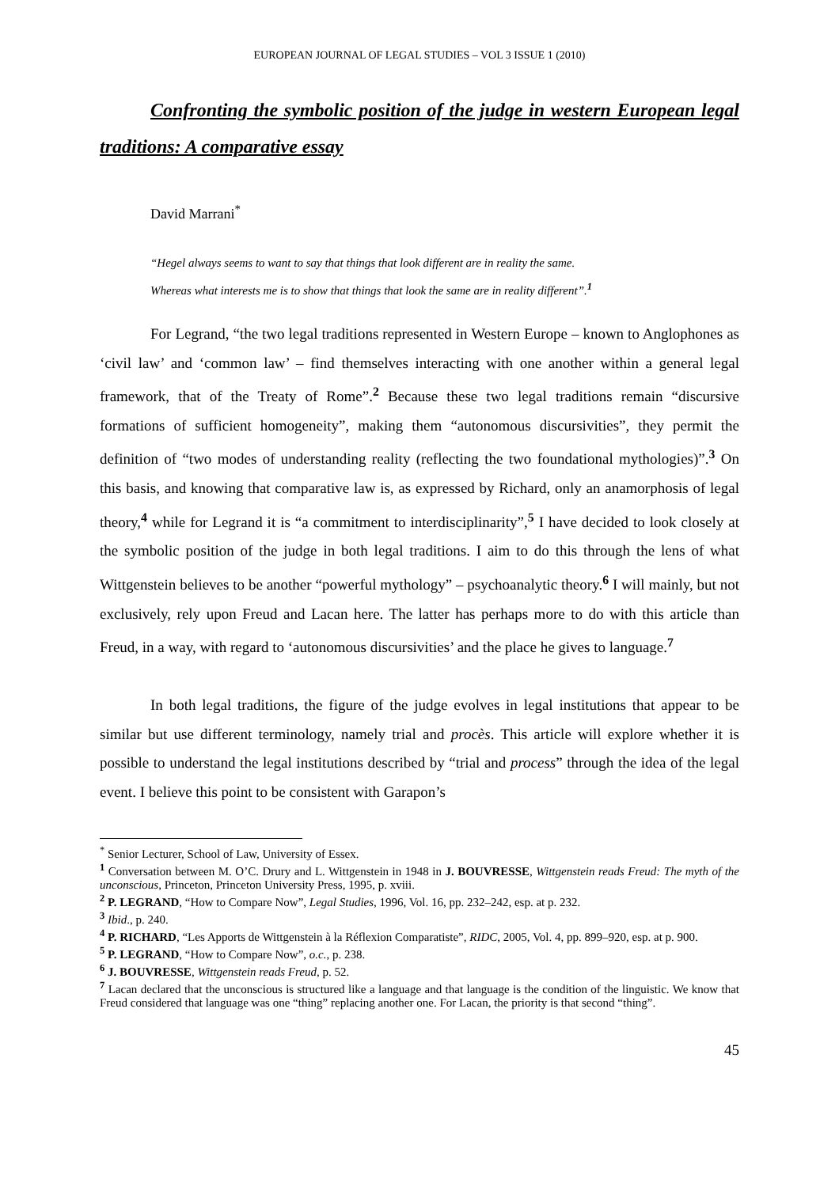EUROPEAN JOURNAL OF LEGAL STUDIES – VOL 3 ISSUE 1 (2010)
Confronting the symbolic position of the judge in western European legal traditions: A comparative essay
David Marrani<sup>*</sup>
“Hegel always seems to want to say that things that look different are in reality the same.
Whereas what interests me is to show that things that look the same are in reality different”.<sup>1</sup>
For Legrand, “the two legal traditions represented in Western Europe – known to Anglophones as ‘civil law’ and ‘common law’ – find themselves interacting with one another within a general legal framework, that of the Treaty of Rome”.<sup>2</sup> Because these two legal traditions remain “discursive formations of sufficient homogeneity”, making them “autonomous discursivities”, they permit the definition of “two modes of understanding reality (reflecting the two foundational mythologies)”.<sup>3</sup> On this basis, and knowing that comparative law is, as expressed by Richard, only an anamorphosis of legal theory,<sup>4</sup> while for Legrand it is “a commitment to interdisciplinarity”,<sup>5</sup> I have decided to look closely at the symbolic position of the judge in both legal traditions. I aim to do this through the lens of what Wittgenstein believes to be another “powerful mythology” – psychoanalytic theory.<sup>6</sup> I will mainly, but not exclusively, rely upon Freud and Lacan here. The latter has perhaps more to do with this article than Freud, in a way, with regard to ‘autonomous discursivities’ and the place he gives to language.<sup>7</sup>
In both legal traditions, the figure of the judge evolves in legal institutions that appear to be similar but use different terminology, namely trial and procès. This article will explore whether it is possible to understand the legal institutions described by “trial and process” through the idea of the legal event. I believe this point to be consistent with Garapon’s
<sup>*</sup> Senior Lecturer, School of Law, University of Essex.
<sup>1</sup> Conversation between M. O’C. Drury and L. Wittgenstein in 1948 in J. BOUVRESSE, Wittgenstein reads Freud: The myth of the unconscious, Princeton, Princeton University Press, 1995, p. xviii.
<sup>2</sup> P. LEGRAND, “How to Compare Now”, Legal Studies, 1996, Vol. 16, pp. 232–242, esp. at p. 232.
<sup>3</sup> Ibid., p. 240.
<sup>4</sup> P. RICHARD, “Les Apports de Wittgenstein à la Réflexion Comparatiste”, RIDC, 2005, Vol. 4, pp. 899–920, esp. at p. 900.
<sup>5</sup> P. LEGRAND, “How to Compare Now”, o.c., p. 238.
<sup>6</sup> J. BOUVRESSE, Wittgenstein reads Freud, p. 52.
<sup>7</sup> Lacan declared that the unconscious is structured like a language and that language is the condition of the linguistic. We know that Freud considered that language was one “thing” replacing another one. For Lacan, the priority is that second “thing”.
45